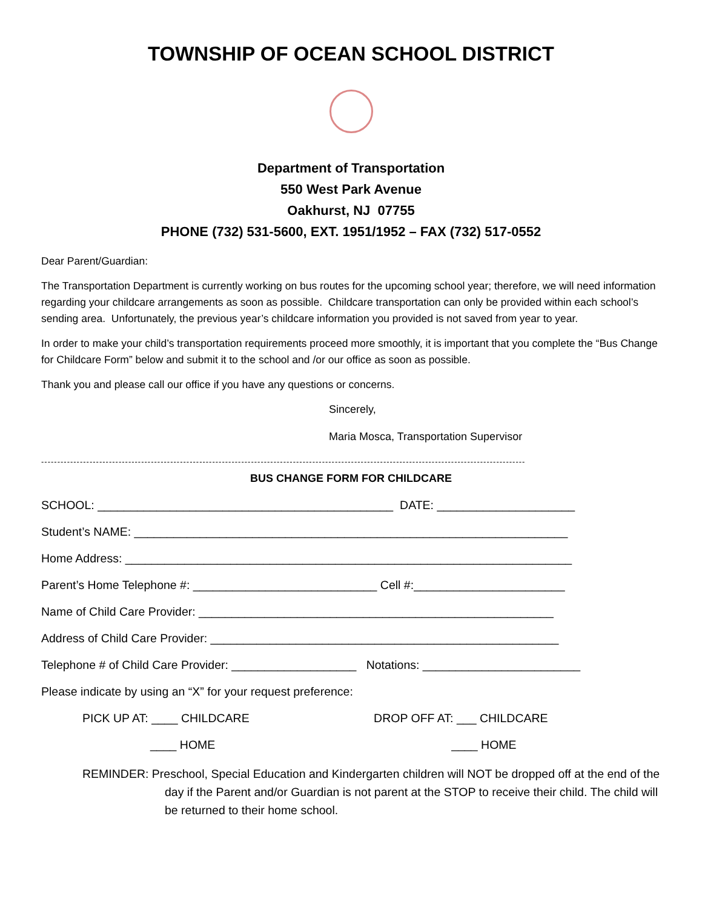TOWNSHIP OF OCEAN SCHOOL DISTRICT
Department of Transportation
550 West Park Avenue
Oakhurst, NJ 07755
PHONE (732) 531-5600, EXT. 1951/1952 – FAX (732) 517-0552
Dear Parent/Guardian:
The Transportation Department is currently working on bus routes for the upcoming school year; therefore, we will need information regarding your childcare arrangements as soon as possible. Childcare transportation can only be provided within each school’s sending area. Unfortunately, the previous year’s childcare information you provided is not saved from year to year.
In order to make your child’s transportation requirements proceed more smoothly, it is important that you complete the “Bus Change for Childcare Form” below and submit it to the school and /or our office as soon as possible.
Thank you and please call our office if you have any questions or concerns.
Sincerely,
Maria Mosca, Transportation Supervisor
------------------------------------------------------------------------------------------------------------------------------------------------------
BUS CHANGE FORM FOR CHILDCARE
SCHOOL: _____________________________________________ DATE: _____________________
Student’s NAME: __________________________________________________________________
Home Address: ____________________________________________________________________
Parent’s Home Telephone #: ____________________________ Cell #:_______________________
Name of Child Care Provider: ______________________________________________________
Address of Child Care Provider: _____________________________________________________
Telephone # of Child Care Provider: ___________________ Notations: ________________________
Please indicate by using an “X” for your request preference:
PICK UP AT: ____ CHILDCARE DROP OFF AT: ___ CHILDCARE
____ HOME ____ HOME
REMINDER: Preschool, Special Education and Kindergarten children will NOT be dropped off at the end of the day if the Parent and/or Guardian is not parent at the STOP to receive their child. The child will be returned to their home school.